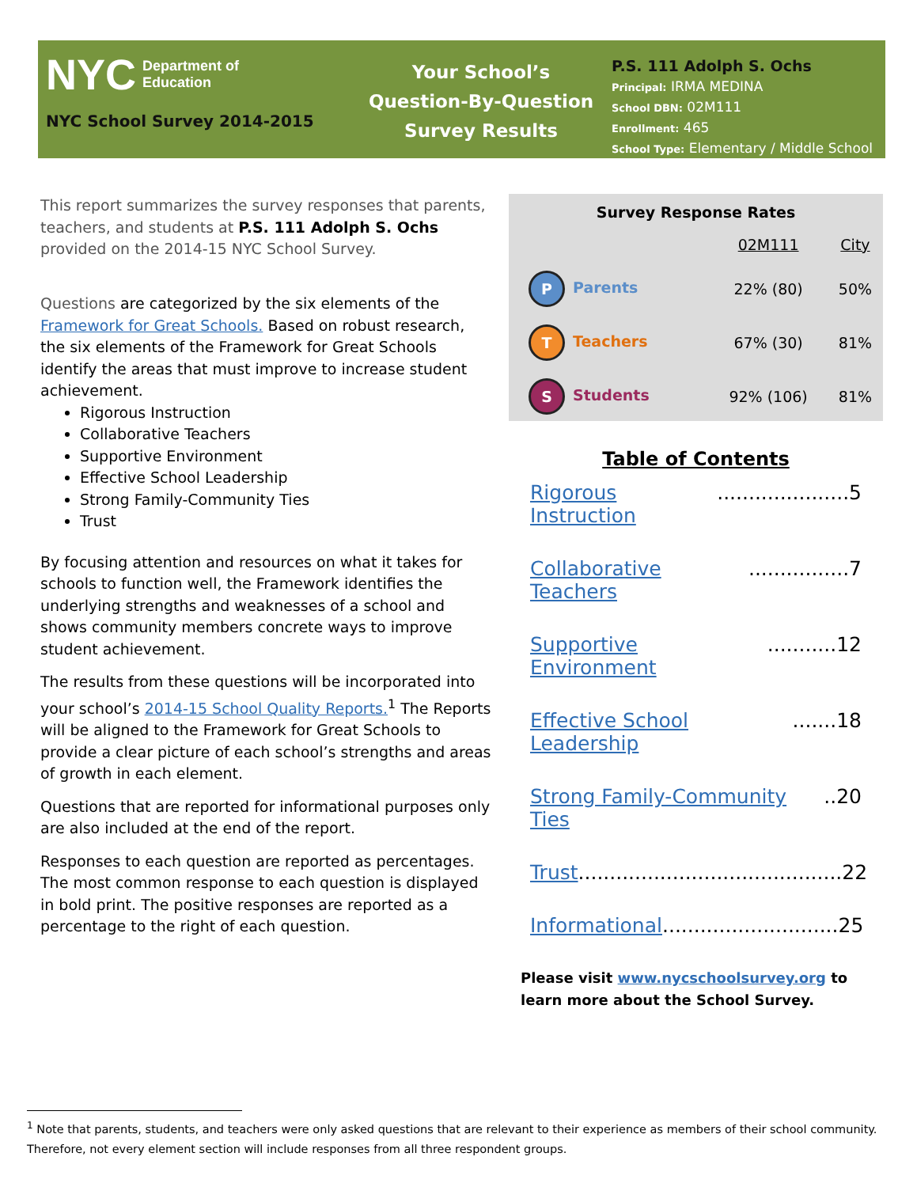NYC Department of
Education
NYC School Survey 2014-2015
Your School’s
Question-By-Question
Survey Results
P.S. 111 Adolph S. Ochs
Principal: IRMA MEDINA
School DBN: 02M111
Enrollment: 465
School Type: Elementary / Middle School
This report summarizes the survey responses that parents, teachers, and students at P.S. 111 Adolph S. Ochs provided on the 2014-15 NYC School Survey.
Questions are categorized by the six elements of the Framework for Great Schools. Based on robust research, the six elements of the Framework for Great Schools identify the areas that must improve to increase student achievement.
Rigorous Instruction
Collaborative Teachers
Supportive Environment
Effective School Leadership
Strong Family-Community Ties
Trust
By focusing attention and resources on what it takes for schools to function well, the Framework identifies the underlying strengths and weaknesses of a school and shows community members concrete ways to improve student achievement.
The results from these questions will be incorporated into your school’s 2014-15 School Quality Reports.<sup>1</sup> The Reports will be aligned to the Framework for Great Schools to provide a clear picture of each school’s strengths and areas of growth in each element.
Questions that are reported for informational purposes only are also included at the end of the report.
Responses to each question are reported as percentages. The most common response to each question is displayed in bold print. The positive responses are reported as a percentage to the right of each question.
Survey Response Rates
| | 02M111 | City |
| --- | --- | --- |
| P Parents | 22% (80) | 50% |
| T Teachers | 67% (30) | 81% |
| S Students | 92% (106) | 81% |
Table of Contents
Rigorous Instruction.....................5
Collaborative Teachers................7
Supportive Environment...........12
Effective School Leadership.......18
Strong Family-Community Ties..20
Trust..........................................22
Informational............................25
Please visit www.nycschoolsurvey.org to learn more about the School Survey.
<sup>1</sup> Note that parents, students, and teachers were only asked questions that are relevant to their experience as members of their school community. Therefore, not every element section will include responses from all three respondent groups.